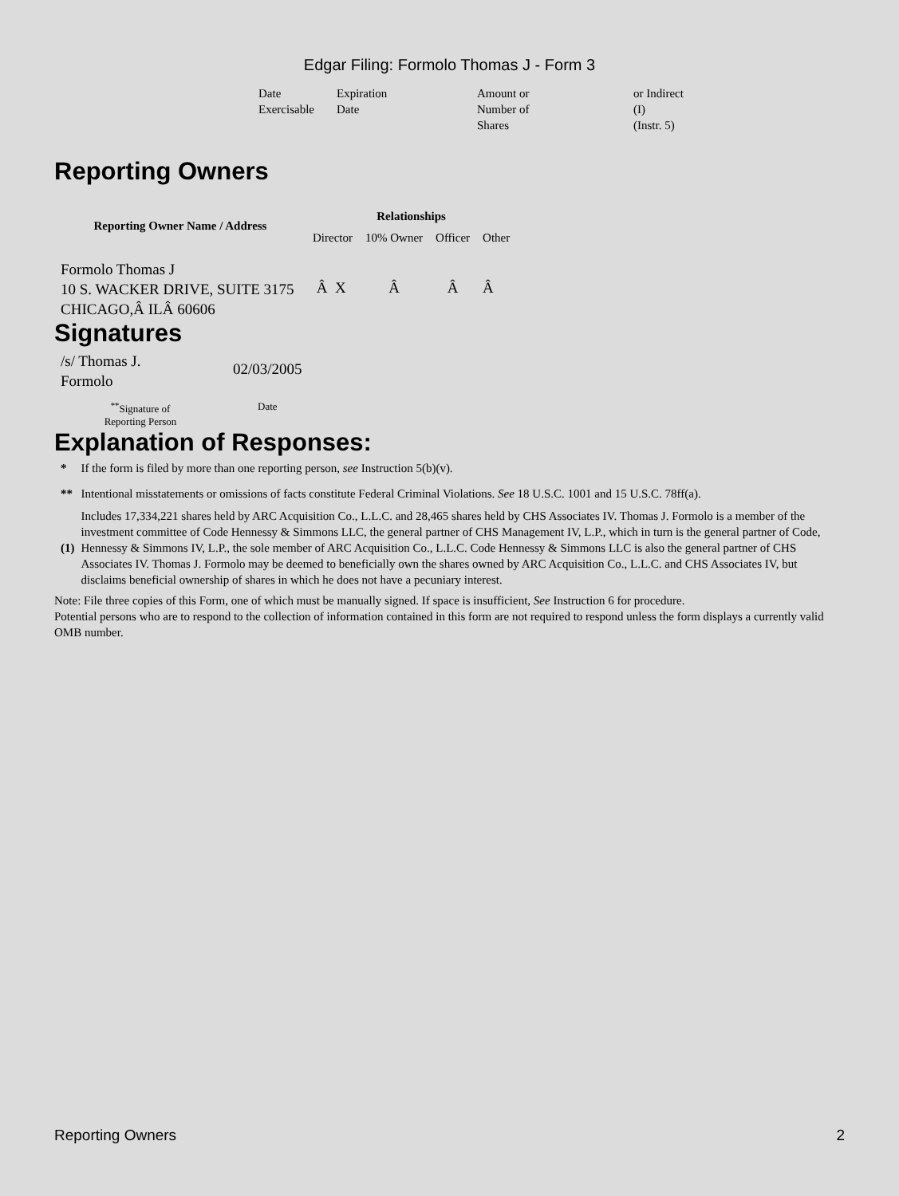Edgar Filing: Formolo Thomas J - Form 3
| Date Exercisable | Expiration Date | Amount or Number of Shares | or Indirect (I) (Instr. 5) |
Reporting Owners
| Reporting Owner Name / Address | Relationships | | | |
| --- | --- | --- | --- | --- |
| | Director | 10% Owner | Officer | Other |
| Formolo Thomas J 10 S. WACKER DRIVE, SUITE 3175 CHICAGO,Â ILÂ 60606 | Â X | Â | Â | Â |
Signatures
| /s/ Thomas J. Formolo | 02/03/2005 |
| <sup>**</sup> Signature of Reporting Person | Date |
Explanation of Responses:
| * | If the form is filed by more than one reporting person, see Instruction 5(b)(v). |
| ** | Intentional misstatements or omissions of facts constitute Federal Criminal Violations. See 18 U.S.C. 1001 and 15 U.S.C. 78ff(a). |
| (1) | Includes 17,334,221 shares held by ARC Acquisition Co., L.L.C. and 28,465 shares held by CHS Associates IV. Thomas J. Formolo is a member of the investment committee of Code Hennessy & Simmons LLC, the general partner of CHS Management IV, L.P., which in turn is the general partner of Code, Hennessy & Simmons IV, L.P., the sole member of ARC Acquisition Co., L.L.C. Code Hennessy & Simmons LLC is also the general partner of CHS Associates IV. Thomas J. Formolo may be deemed to beneficially own the shares owned by ARC Acquisition Co., L.L.C. and CHS Associates IV, but disclaims beneficial ownership of shares in which he does not have a pecuniary interest. |
Note: File three copies of this Form, one of which must be manually signed. If space is insufficient, See Instruction 6 for procedure.
Potential persons who are to respond to the collection of information contained in this form are not required to respond unless the form displays a currently valid OMB number.
Reporting Owners 2